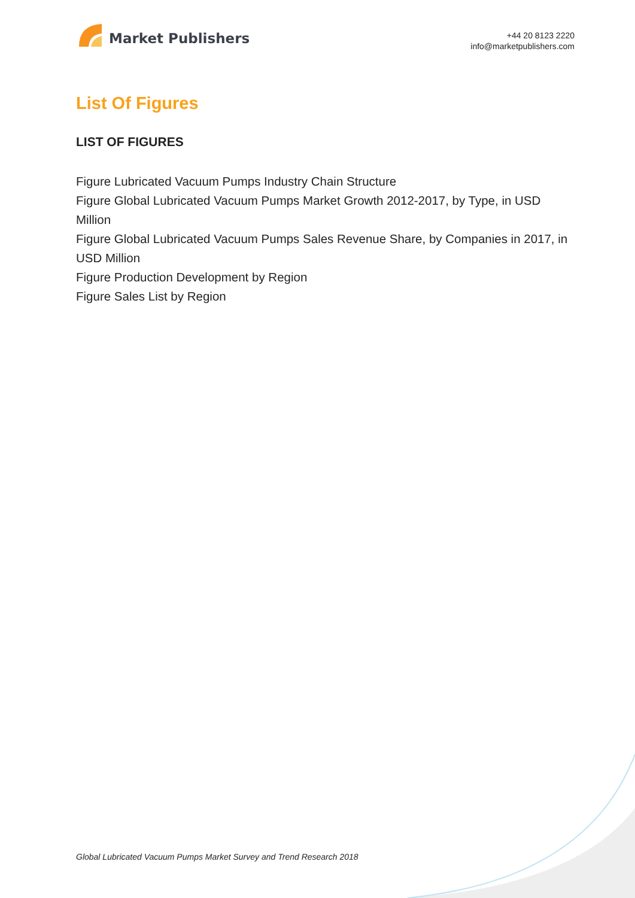Market Publishers
+44 20 8123 2220
info@marketpublishers.com
List Of Figures
LIST OF FIGURES
Figure Lubricated Vacuum Pumps Industry Chain Structure
Figure Global Lubricated Vacuum Pumps Market Growth 2012-2017, by Type, in USD Million
Figure Global Lubricated Vacuum Pumps Sales Revenue Share, by Companies in 2017, in USD Million
Figure Production Development by Region
Figure Sales List by Region
Global Lubricated Vacuum Pumps Market Survey and Trend Research 2018